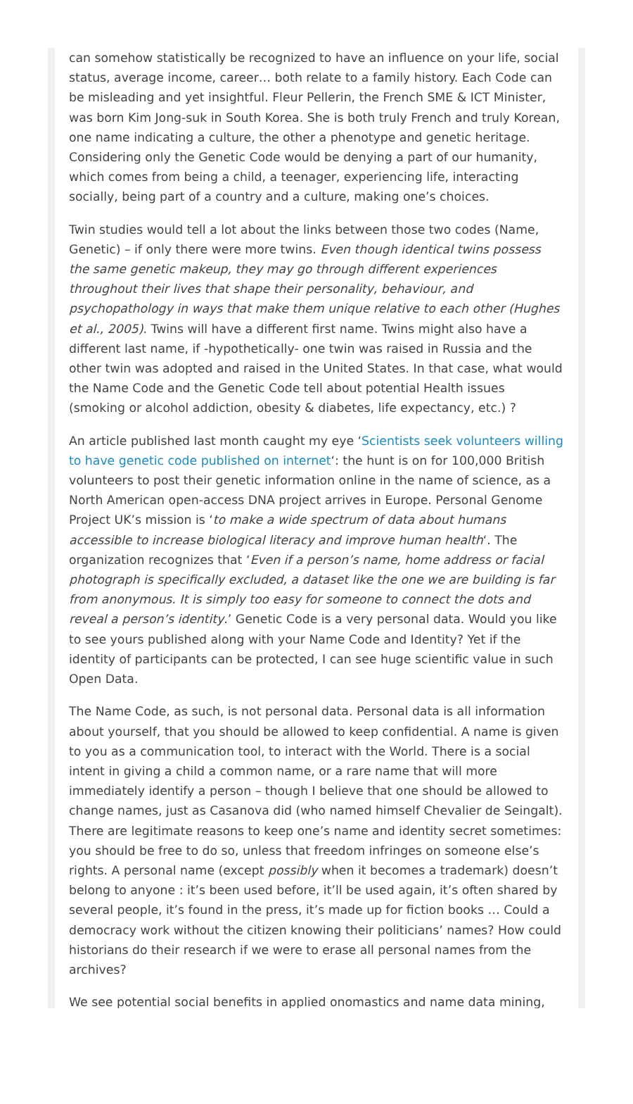can somehow statistically be recognized to have an influence on your life, social status, average income, career… both relate to a family history. Each Code can be misleading and yet insightful. Fleur Pellerin, the French SME & ICT Minister, was born Kim Jong-suk in South Korea. She is both truly French and truly Korean, one name indicating a culture, the other a phenotype and genetic heritage. Considering only the Genetic Code would be denying a part of our humanity, which comes from being a child, a teenager, experiencing life, interacting socially, being part of a country and a culture, making one’s choices.
Twin studies would tell a lot about the links between those two codes (Name, Genetic) – if only there were more twins. Even though identical twins possess the same genetic makeup, they may go through different experiences throughout their lives that shape their personality, behaviour, and psychopathology in ways that make them unique relative to each other (Hughes et al., 2005). Twins will have a different first name. Twins might also have a different last name, if -hypothetically- one twin was raised in Russia and the other twin was adopted and raised in the United States. In that case, what would the Name Code and the Genetic Code tell about potential Health issues (smoking or alcohol addiction, obesity & diabetes, life expectancy, etc.) ?
An article published last month caught my eye ‘Scientists seek volunteers willing to have genetic code published on internet‘: the hunt is on for 100,000 British volunteers to post their genetic information online in the name of science, as a North American open-access DNA project arrives in Europe. Personal Genome Project UK’s mission is ‘to make a wide spectrum of data about humans accessible to increase biological literacy and improve human health‘. The organization recognizes that ‘Even if a person’s name, home address or facial photograph is specifically excluded, a dataset like the one we are building is far from anonymous. It is simply too easy for someone to connect the dots and reveal a person’s identity.’ Genetic Code is a very personal data. Would you like to see yours published along with your Name Code and Identity? Yet if the identity of participants can be protected, I can see huge scientific value in such Open Data.
The Name Code, as such, is not personal data. Personal data is all information about yourself, that you should be allowed to keep confidential. A name is given to you as a communication tool, to interact with the World. There is a social intent in giving a child a common name, or a rare name that will more immediately identify a person – though I believe that one should be allowed to change names, just as Casanova did (who named himself Chevalier de Seingalt). There are legitimate reasons to keep one’s name and identity secret sometimes: you should be free to do so, unless that freedom infringes on someone else’s rights. A personal name (except possibly when it becomes a trademark) doesn’t belong to anyone : it’s been used before, it’ll be used again, it’s often shared by several people, it’s found in the press, it’s made up for fiction books … Could a democracy work without the citizen knowing their politicians’ names? How could historians do their research if we were to erase all personal names from the archives?
We see potential social benefits in applied onomastics and name data mining,